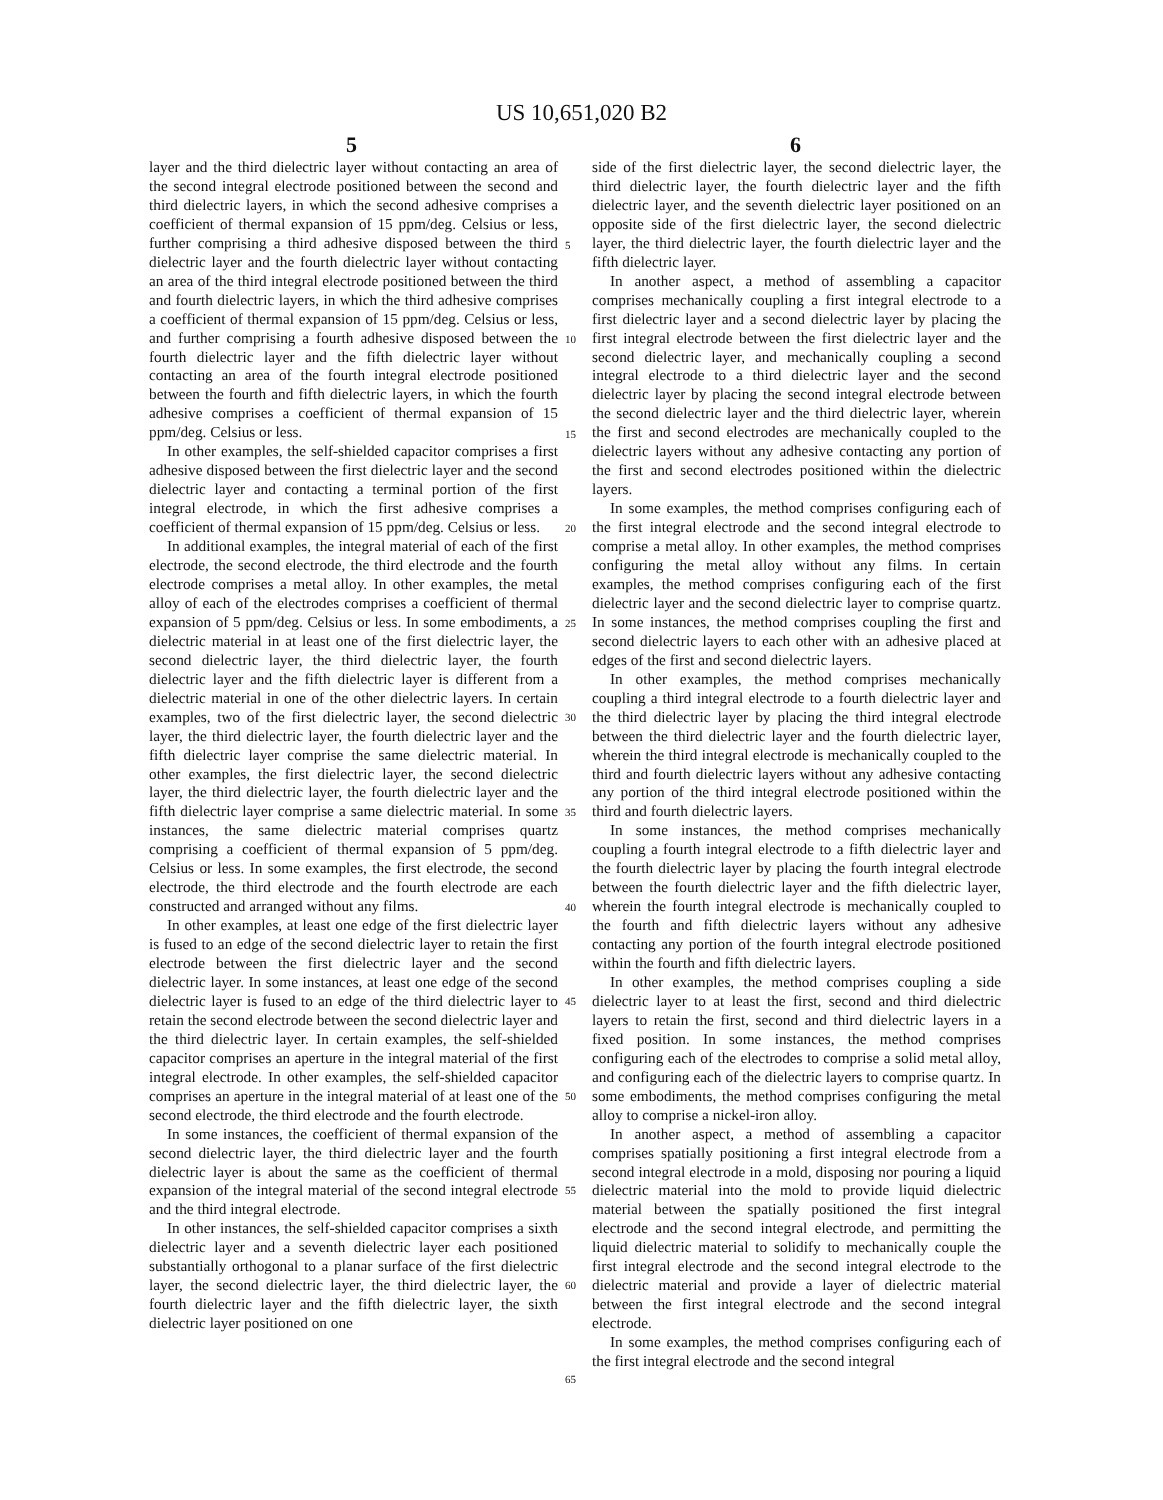US 10,651,020 B2
5 6
layer and the third dielectric layer without contacting an area of the second integral electrode positioned between the second and third dielectric layers, in which the second adhesive comprises a coefficient of thermal expansion of 15 ppm/deg. Celsius or less, further comprising a third adhesive disposed between the third dielectric layer and the fourth dielectric layer without contacting an area of the third integral electrode positioned between the third and fourth dielectric layers, in which the third adhesive comprises a coefficient of thermal expansion of 15 ppm/deg. Celsius or less, and further comprising a fourth adhesive disposed between the fourth dielectric layer and the fifth dielectric layer without contacting an area of the fourth integral electrode positioned between the fourth and fifth dielectric layers, in which the fourth adhesive comprises a coefficient of thermal expansion of 15 ppm/deg. Celsius or less.
In other examples, the self-shielded capacitor comprises a first adhesive disposed between the first dielectric layer and the second dielectric layer and contacting a terminal portion of the first integral electrode, in which the first adhesive comprises a coefficient of thermal expansion of 15 ppm/deg. Celsius or less.
In additional examples, the integral material of each of the first electrode, the second electrode, the third electrode and the fourth electrode comprises a metal alloy. In other examples, the metal alloy of each of the electrodes comprises a coefficient of thermal expansion of 5 ppm/deg. Celsius or less. In some embodiments, a dielectric material in at least one of the first dielectric layer, the second dielectric layer, the third dielectric layer, the fourth dielectric layer and the fifth dielectric layer is different from a dielectric material in one of the other dielectric layers. In certain examples, two of the first dielectric layer, the second dielectric layer, the third dielectric layer, the fourth dielectric layer and the fifth dielectric layer comprise the same dielectric material. In other examples, the first dielectric layer, the second dielectric layer, the third dielectric layer, the fourth dielectric layer and the fifth dielectric layer comprise a same dielectric material. In some instances, the same dielectric material comprises quartz comprising a coefficient of thermal expansion of 5 ppm/deg. Celsius or less. In some examples, the first electrode, the second electrode, the third electrode and the fourth electrode are each constructed and arranged without any films.
In other examples, at least one edge of the first dielectric layer is fused to an edge of the second dielectric layer to retain the first electrode between the first dielectric layer and the second dielectric layer. In some instances, at least one edge of the second dielectric layer is fused to an edge of the third dielectric layer to retain the second electrode between the second dielectric layer and the third dielectric layer. In certain examples, the self-shielded capacitor comprises an aperture in the integral material of the first integral electrode. In other examples, the self-shielded capacitor comprises an aperture in the integral material of at least one of the second electrode, the third electrode and the fourth electrode.
In some instances, the coefficient of thermal expansion of the second dielectric layer, the third dielectric layer and the fourth dielectric layer is about the same as the coefficient of thermal expansion of the integral material of the second integral electrode and the third integral electrode.
In other instances, the self-shielded capacitor comprises a sixth dielectric layer and a seventh dielectric layer each positioned substantially orthogonal to a planar surface of the first dielectric layer, the second dielectric layer, the third dielectric layer, the fourth dielectric layer and the fifth dielectric layer, the sixth dielectric layer positioned on one
5
10
15
20
25
30
35
40
45
50
55
60
65
side of the first dielectric layer, the second dielectric layer, the third dielectric layer, the fourth dielectric layer and the fifth dielectric layer, and the seventh dielectric layer positioned on an opposite side of the first dielectric layer, the second dielectric layer, the third dielectric layer, the fourth dielectric layer and the fifth dielectric layer.
In another aspect, a method of assembling a capacitor comprises mechanically coupling a first integral electrode to a first dielectric layer and a second dielectric layer by placing the first integral electrode between the first dielectric layer and the second dielectric layer, and mechanically coupling a second integral electrode to a third dielectric layer and the second dielectric layer by placing the second integral electrode between the second dielectric layer and the third dielectric layer, wherein the first and second electrodes are mechanically coupled to the dielectric layers without any adhesive contacting any portion of the first and second electrodes positioned within the dielectric layers.
In some examples, the method comprises configuring each of the first integral electrode and the second integral electrode to comprise a metal alloy. In other examples, the method comprises configuring the metal alloy without any films. In certain examples, the method comprises configuring each of the first dielectric layer and the second dielectric layer to comprise quartz. In some instances, the method comprises coupling the first and second dielectric layers to each other with an adhesive placed at edges of the first and second dielectric layers.
In other examples, the method comprises mechanically coupling a third integral electrode to a fourth dielectric layer and the third dielectric layer by placing the third integral electrode between the third dielectric layer and the fourth dielectric layer, wherein the third integral electrode is mechanically coupled to the third and fourth dielectric layers without any adhesive contacting any portion of the third integral electrode positioned within the third and fourth dielectric layers.
In some instances, the method comprises mechanically coupling a fourth integral electrode to a fifth dielectric layer and the fourth dielectric layer by placing the fourth integral electrode between the fourth dielectric layer and the fifth dielectric layer, wherein the fourth integral electrode is mechanically coupled to the fourth and fifth dielectric layers without any adhesive contacting any portion of the fourth integral electrode positioned within the fourth and fifth dielectric layers.
In other examples, the method comprises coupling a side dielectric layer to at least the first, second and third dielectric layers to retain the first, second and third dielectric layers in a fixed position. In some instances, the method comprises configuring each of the electrodes to comprise a solid metal alloy, and configuring each of the dielectric layers to comprise quartz. In some embodiments, the method comprises configuring the metal alloy to comprise a nickel-iron alloy.
In another aspect, a method of assembling a capacitor comprises spatially positioning a first integral electrode from a second integral electrode in a mold, disposing nor pouring a liquid dielectric material into the mold to provide liquid dielectric material between the spatially positioned the first integral electrode and the second integral electrode, and permitting the liquid dielectric material to solidify to mechanically couple the first integral electrode and the second integral electrode to the dielectric material and provide a layer of dielectric material between the first integral electrode and the second integral electrode.
In some examples, the method comprises configuring each of the first integral electrode and the second integral